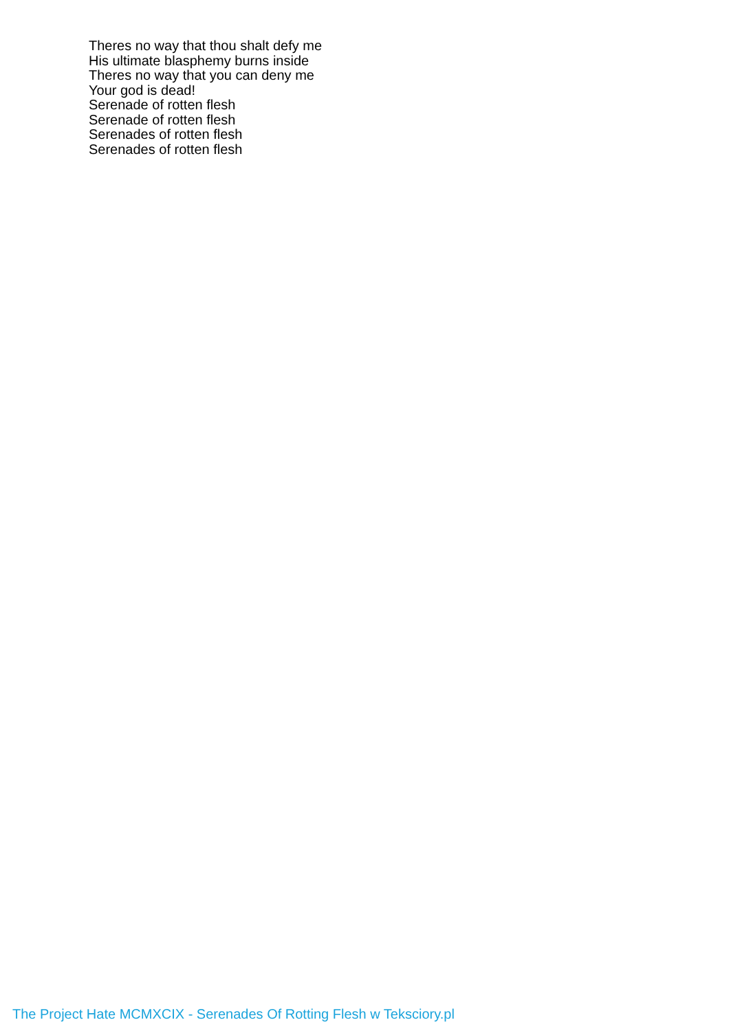Theres no way that thou shalt defy me
His ultimate blasphemy burns inside
Theres no way that you can deny me
Your god is dead!
Serenade of rotten flesh
Serenade of rotten flesh
Serenades of rotten flesh
Serenades of rotten flesh
The Project Hate MCMXCIX - Serenades Of Rotting Flesh w Teksciory.pl